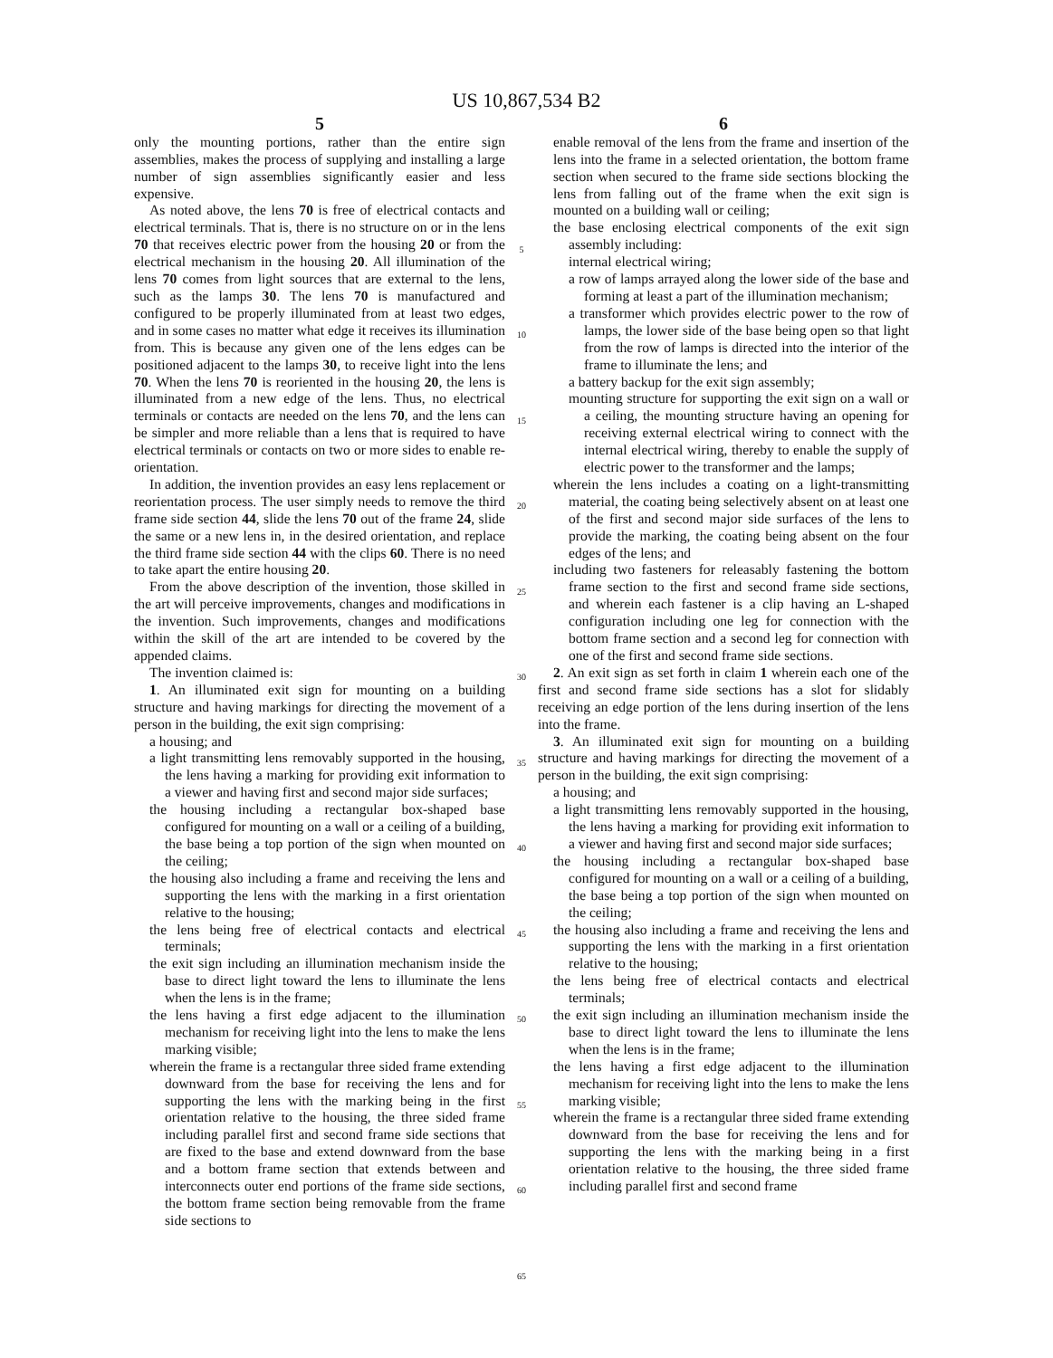US 10,867,534 B2
5
only the mounting portions, rather than the entire sign assemblies, makes the process of supplying and installing a large number of sign assemblies significantly easier and less expensive.
As noted above, the lens 70 is free of electrical contacts and electrical terminals. That is, there is no structure on or in the lens 70 that receives electric power from the housing 20 or from the electrical mechanism in the housing 20. All illumination of the lens 70 comes from light sources that are external to the lens, such as the lamps 30. The lens 70 is manufactured and configured to be properly illuminated from at least two edges, and in some cases no matter what edge it receives its illumination from. This is because any given one of the lens edges can be positioned adjacent to the lamps 30, to receive light into the lens 70. When the lens 70 is reoriented in the housing 20, the lens is illuminated from a new edge of the lens. Thus, no electrical terminals or contacts are needed on the lens 70, and the lens can be simpler and more reliable than a lens that is required to have electrical terminals or contacts on two or more sides to enable re-orientation.
In addition, the invention provides an easy lens replacement or reorientation process. The user simply needs to remove the third frame side section 44, slide the lens 70 out of the frame 24, slide the same or a new lens in, in the desired orientation, and replace the third frame side section 44 with the clips 60. There is no need to take apart the entire housing 20.
From the above description of the invention, those skilled in the art will perceive improvements, changes and modifications in the invention. Such improvements, changes and modifications within the skill of the art are intended to be covered by the appended claims.
The invention claimed is:
1. An illuminated exit sign for mounting on a building structure and having markings for directing the movement of a person in the building, the exit sign comprising:
a housing; and
a light transmitting lens removably supported in the housing, the lens having a marking for providing exit information to a viewer and having first and second major side surfaces;
the housing including a rectangular box-shaped base configured for mounting on a wall or a ceiling of a building, the base being a top portion of the sign when mounted on the ceiling;
the housing also including a frame and receiving the lens and supporting the lens with the marking in a first orientation relative to the housing;
the lens being free of electrical contacts and electrical terminals;
the exit sign including an illumination mechanism inside the base to direct light toward the lens to illuminate the lens when the lens is in the frame;
the lens having a first edge adjacent to the illumination mechanism for receiving light into the lens to make the lens marking visible;
wherein the frame is a rectangular three sided frame extending downward from the base for receiving the lens and for supporting the lens with the marking being in the first orientation relative to the housing, the three sided frame including parallel first and second frame side sections that are fixed to the base and extend downward from the base and a bottom frame section that extends between and interconnects outer end portions of the frame side sections, the bottom frame section being removable from the frame side sections to
5
10
15
20
25
30
35
40
45
50
55
60
65
6
enable removal of the lens from the frame and insertion of the lens into the frame in a selected orientation, the bottom frame section when secured to the frame side sections blocking the lens from falling out of the frame when the exit sign is mounted on a building wall or ceiling;
the base enclosing electrical components of the exit sign assembly including:
internal electrical wiring;
a row of lamps arrayed along the lower side of the base and forming at least a part of the illumination mechanism;
a transformer which provides electric power to the row of lamps, the lower side of the base being open so that light from the row of lamps is directed into the interior of the frame to illuminate the lens; and
a battery backup for the exit sign assembly;
mounting structure for supporting the exit sign on a wall or a ceiling, the mounting structure having an opening for receiving external electrical wiring to connect with the internal electrical wiring, thereby to enable the supply of electric power to the transformer and the lamps;
wherein the lens includes a coating on a light-transmitting material, the coating being selectively absent on at least one of the first and second major side surfaces of the lens to provide the marking, the coating being absent on the four edges of the lens; and
including two fasteners for releasably fastening the bottom frame section to the first and second frame side sections, and wherein each fastener is a clip having an L-shaped configuration including one leg for connection with the bottom frame section and a second leg for connection with one of the first and second frame side sections.
2. An exit sign as set forth in claim 1 wherein each one of the first and second frame side sections has a slot for slidably receiving an edge portion of the lens during insertion of the lens into the frame.
3. An illuminated exit sign for mounting on a building structure and having markings for directing the movement of a person in the building, the exit sign comprising:
a housing; and
a light transmitting lens removably supported in the housing, the lens having a marking for providing exit information to a viewer and having first and second major side surfaces;
the housing including a rectangular box-shaped base configured for mounting on a wall or a ceiling of a building, the base being a top portion of the sign when mounted on the ceiling;
the housing also including a frame and receiving the lens and supporting the lens with the marking in a first orientation relative to the housing;
the lens being free of electrical contacts and electrical terminals;
the exit sign including an illumination mechanism inside the base to direct light toward the lens to illuminate the lens when the lens is in the frame;
the lens having a first edge adjacent to the illumination mechanism for receiving light into the lens to make the lens marking visible;
wherein the frame is a rectangular three sided frame extending downward from the base for receiving the lens and for supporting the lens with the marking being in a first orientation relative to the housing, the three sided frame including parallel first and second frame